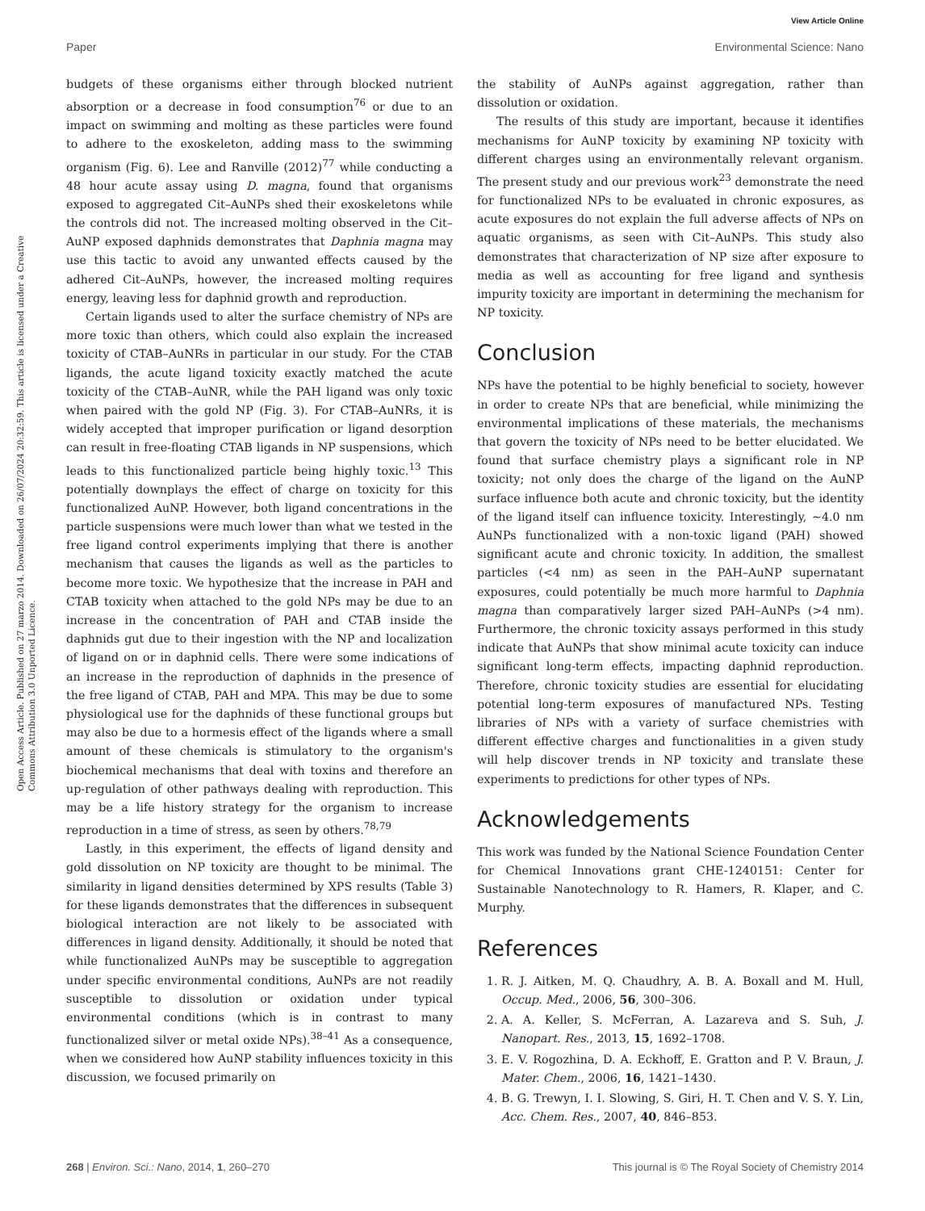View Article Online
Paper Environmental Science: Nano
Open Access Article. Published on 27 marzo 2014. Downloaded on 26/07/2024 20:32:59. This article is licensed under a Creative Commons Attribution 3.0 Unported Licence.
budgets of these organisms either through blocked nutrient absorption or a decrease in food consumption<sup>76</sup> or due to an impact on swimming and molting as these particles were found to adhere to the exoskeleton, adding mass to the swimming organism (Fig. 6). Lee and Ranville (2012)<sup>77</sup> while conducting a 48 hour acute assay using D. magna, found that organisms exposed to aggregated Cit–AuNPs shed their exoskeletons while the controls did not. The increased molting observed in the Cit–AuNP exposed daphnids demonstrates that Daphnia magna may use this tactic to avoid any unwanted effects caused by the adhered Cit–AuNPs, however, the increased molting requires energy, leaving less for daphnid growth and reproduction.
Certain ligands used to alter the surface chemistry of NPs are more toxic than others, which could also explain the increased toxicity of CTAB–AuNRs in particular in our study. For the CTAB ligands, the acute ligand toxicity exactly matched the acute toxicity of the CTAB–AuNR, while the PAH ligand was only toxic when paired with the gold NP (Fig. 3). For CTAB–AuNRs, it is widely accepted that improper purification or ligand desorption can result in free-floating CTAB ligands in NP suspensions, which leads to this functionalized particle being highly toxic.<sup>13</sup> This potentially downplays the effect of charge on toxicity for this functionalized AuNP. However, both ligand concentrations in the particle suspensions were much lower than what we tested in the free ligand control experiments implying that there is another mechanism that causes the ligands as well as the particles to become more toxic. We hypothesize that the increase in PAH and CTAB toxicity when attached to the gold NPs may be due to an increase in the concentration of PAH and CTAB inside the daphnids gut due to their ingestion with the NP and localization of ligand on or in daphnid cells. There were some indications of an increase in the reproduction of daphnids in the presence of the free ligand of CTAB, PAH and MPA. This may be due to some physiological use for the daphnids of these functional groups but may also be due to a hormesis effect of the ligands where a small amount of these chemicals is stimulatory to the organism's biochemical mechanisms that deal with toxins and therefore an up-regulation of other pathways dealing with reproduction. This may be a life history strategy for the organism to increase reproduction in a time of stress, as seen by others.<sup>78,79</sup>
Lastly, in this experiment, the effects of ligand density and gold dissolution on NP toxicity are thought to be minimal. The similarity in ligand densities determined by XPS results (Table 3) for these ligands demonstrates that the differences in subsequent biological interaction are not likely to be associated with differences in ligand density. Additionally, it should be noted that while functionalized AuNPs may be susceptible to aggregation under specific environmental conditions, AuNPs are not readily susceptible to dissolution or oxidation under typical environmental conditions (which is in contrast to many functionalized silver or metal oxide NPs).<sup>38–41</sup> As a consequence, when we considered how AuNP stability influences toxicity in this discussion, we focused primarily on
the stability of AuNPs against aggregation, rather than dissolution or oxidation.
The results of this study are important, because it identifies mechanisms for AuNP toxicity by examining NP toxicity with different charges using an environmentally relevant organism. The present study and our previous work<sup>23</sup> demonstrate the need for functionalized NPs to be evaluated in chronic exposures, as acute exposures do not explain the full adverse affects of NPs on aquatic organisms, as seen with Cit–AuNPs. This study also demonstrates that characterization of NP size after exposure to media as well as accounting for free ligand and synthesis impurity toxicity are important in determining the mechanism for NP toxicity.
Conclusion
NPs have the potential to be highly beneficial to society, however in order to create NPs that are beneficial, while minimizing the environmental implications of these materials, the mechanisms that govern the toxicity of NPs need to be better elucidated. We found that surface chemistry plays a significant role in NP toxicity; not only does the charge of the ligand on the AuNP surface influence both acute and chronic toxicity, but the identity of the ligand itself can influence toxicity. Interestingly, ~4.0 nm AuNPs functionalized with a non-toxic ligand (PAH) showed significant acute and chronic toxicity. In addition, the smallest particles (<4 nm) as seen in the PAH–AuNP supernatant exposures, could potentially be much more harmful to Daphnia magna than comparatively larger sized PAH–AuNPs (>4 nm). Furthermore, the chronic toxicity assays performed in this study indicate that AuNPs that show minimal acute toxicity can induce significant long-term effects, impacting daphnid reproduction. Therefore, chronic toxicity studies are essential for elucidating potential long-term exposures of manufactured NPs. Testing libraries of NPs with a variety of surface chemistries with different effective charges and functionalities in a given study will help discover trends in NP toxicity and translate these experiments to predictions for other types of NPs.
Acknowledgements
This work was funded by the National Science Foundation Center for Chemical Innovations grant CHE-1240151: Center for Sustainable Nanotechnology to R. Hamers, R. Klaper, and C. Murphy.
References
1. R. J. Aitken, M. Q. Chaudhry, A. B. A. Boxall and M. Hull, Occup. Med., 2006, 56, 300–306.
2. A. A. Keller, S. McFerran, A. Lazareva and S. Suh, J. Nanopart. Res., 2013, 15, 1692–1708.
3. E. V. Rogozhina, D. A. Eckhoff, E. Gratton and P. V. Braun, J. Mater. Chem., 2006, 16, 1421–1430.
4. B. G. Trewyn, I. I. Slowing, S. Giri, H. T. Chen and V. S. Y. Lin, Acc. Chem. Res., 2007, 40, 846–853.
268 | Environ. Sci.: Nano, 2014, 1, 260–270 This journal is © The Royal Society of Chemistry 2014